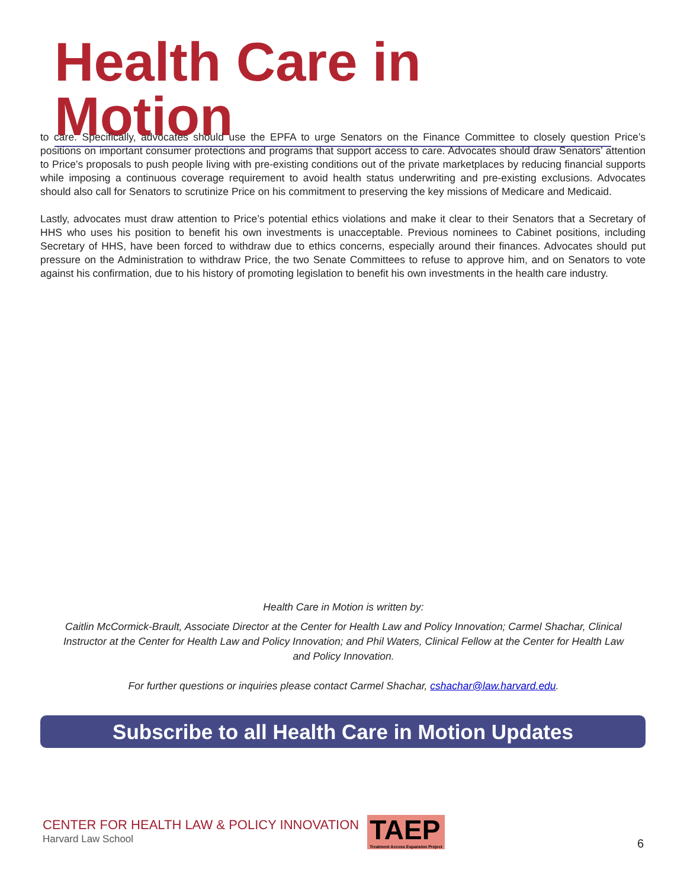Health Care in Motion
to care. Specifically, advocates should use the EPFA to urge Senators on the Finance Committee to closely question Price’s positions on important consumer protections and programs that support access to care. Advocates should draw Senators’ attention to Price’s proposals to push people living with pre-existing conditions out of the private marketplaces by reducing financial supports while imposing a continuous coverage requirement to avoid health status underwriting and pre-existing exclusions. Advocates should also call for Senators to scrutinize Price on his commitment to preserving the key missions of Medicare and Medicaid.
Lastly, advocates must draw attention to Price’s potential ethics violations and make it clear to their Senators that a Secretary of HHS who uses his position to benefit his own investments is unacceptable. Previous nominees to Cabinet positions, including Secretary of HHS, have been forced to withdraw due to ethics concerns, especially around their finances. Advocates should put pressure on the Administration to withdraw Price, the two Senate Committees to refuse to approve him, and on Senators to vote against his confirmation, due to his history of promoting legislation to benefit his own investments in the health care industry.
Health Care in Motion is written by:
Caitlin McCormick-Brault, Associate Director at the Center for Health Law and Policy Innovation; Carmel Shachar, Clinical Instructor at the Center for Health Law and Policy Innovation; and Phil Waters, Clinical Fellow at the Center for Health Law and Policy Innovation.
For further questions or inquiries please contact Carmel Shachar, cshachar@law.harvard.edu.
Subscribe to all Health Care in Motion Updates
CENTER FOR HEALTH LAW & POLICY INNOVATION
Harvard Law School
TAEP
Treatment Access Expansion Project
6